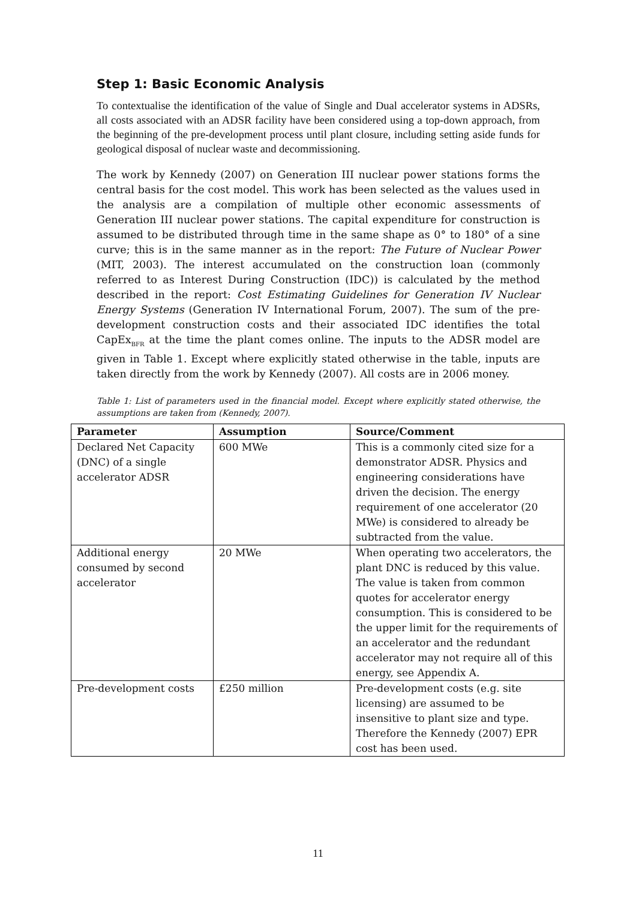Step 1: Basic Economic Analysis
To contextualise the identification of the value of Single and Dual accelerator systems in ADSRs, all costs associated with an ADSR facility have been considered using a top-down approach, from the beginning of the pre-development process until plant closure, including setting aside funds for geological disposal of nuclear waste and decommissioning.
The work by Kennedy (2007) on Generation III nuclear power stations forms the central basis for the cost model. This work has been selected as the values used in the analysis are a compilation of multiple other economic assessments of Generation III nuclear power stations. The capital expenditure for construction is assumed to be distributed through time in the same shape as 0° to 180° of a sine curve; this is in the same manner as in the report: The Future of Nuclear Power (MIT, 2003). The interest accumulated on the construction loan (commonly referred to as Interest During Construction (IDC)) is calculated by the method described in the report: Cost Estimating Guidelines for Generation IV Nuclear Energy Systems (Generation IV International Forum, 2007). The sum of the pre-development construction costs and their associated IDC identifies the total CapEx<sub>BFR</sub> at the time the plant comes online. The inputs to the ADSR model are given in Table 1. Except where explicitly stated otherwise in the table, inputs are taken directly from the work by Kennedy (2007). All costs are in 2006 money.
Table 1: List of parameters used in the financial model. Except where explicitly stated otherwise, the assumptions are taken from (Kennedy, 2007).
| Parameter | Assumption | Source/Comment |
| --- | --- | --- |
| Declared Net Capacity (DNC) of a single accelerator ADSR | 600 MWe | This is a commonly cited size for a demonstrator ADSR. Physics and engineering considerations have driven the decision. The energy requirement of one accelerator (20 MWe) is considered to already be subtracted from the value. |
| Additional energy consumed by second accelerator | 20 MWe | When operating two accelerators, the plant DNC is reduced by this value. The value is taken from common quotes for accelerator energy consumption. This is considered to be the upper limit for the requirements of an accelerator and the redundant accelerator may not require all of this energy, see Appendix A. |
| Pre-development costs | £250 million | Pre-development costs (e.g. site licensing) are assumed to be insensitive to plant size and type. Therefore the Kennedy (2007) EPR cost has been used. |
11